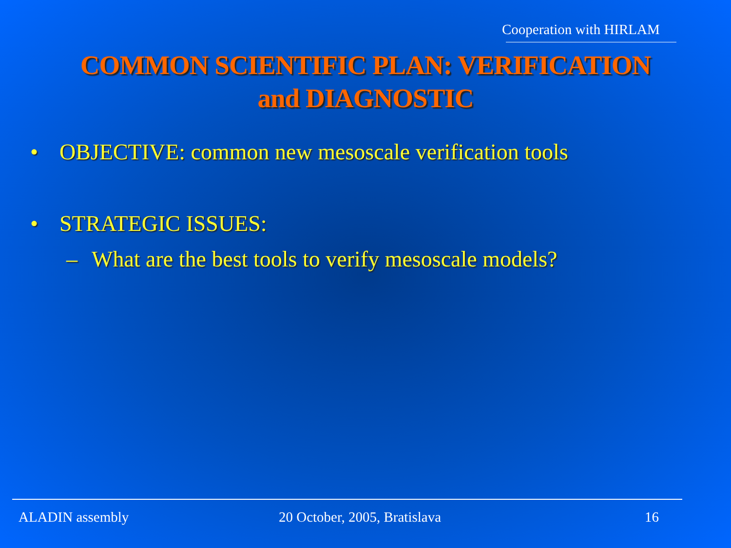Cooperation with HIRLAM
COMMON SCIENTIFIC PLAN: VERIFICATION
and DIAGNOSTIC
• OBJECTIVE: common new mesoscale verification tools
• STRATEGIC ISSUES:
– What are the best tools to verify mesoscale models?
ALADIN assembly 20 October, 2005, Bratislava 16